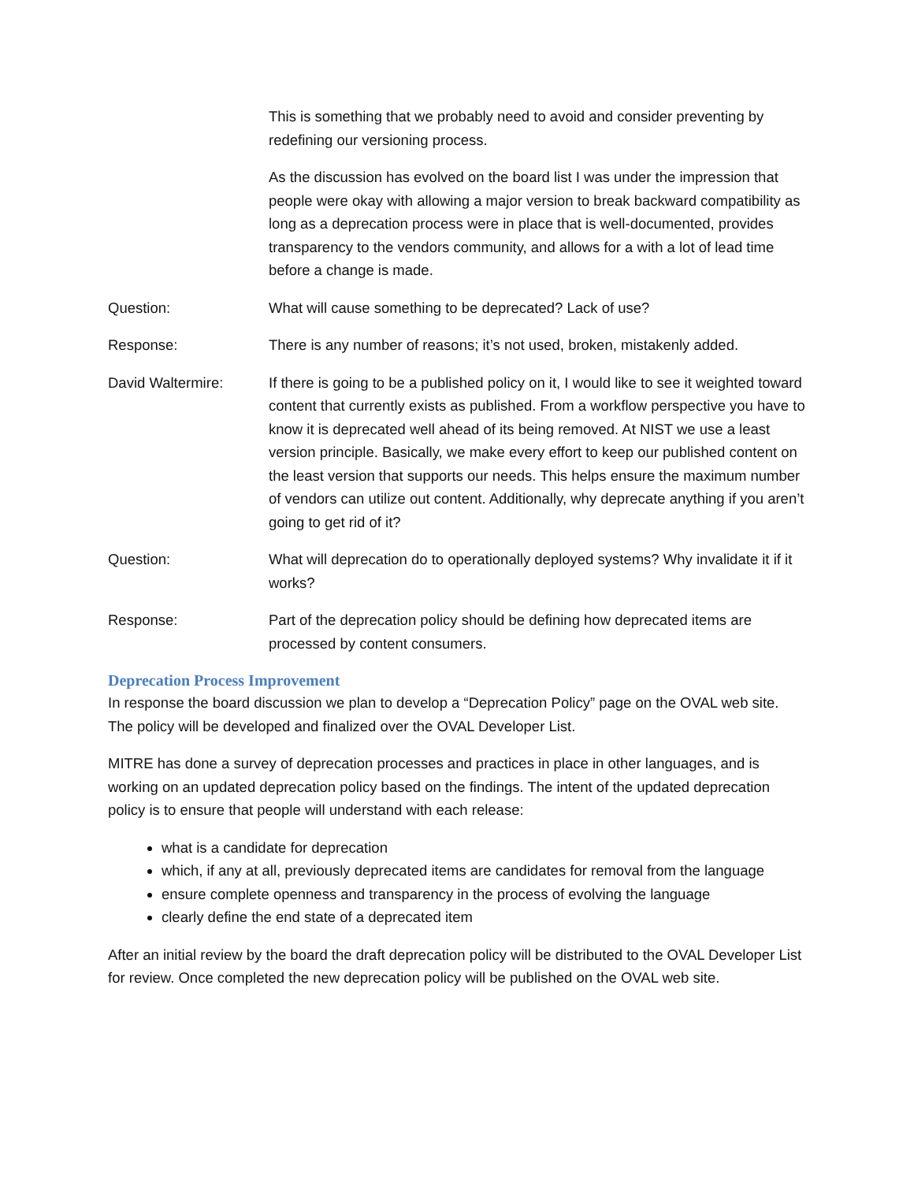This is something that we probably need to avoid and consider preventing by redefining our versioning process.
As the discussion has evolved on the board list I was under the impression that people were okay with allowing a major version to break backward compatibility as long as a deprecation process were in place that is well-documented, provides transparency to the vendors community, and allows for a with a lot of lead time before a change is made.
Question: What will cause something to be deprecated? Lack of use?
Response: There is any number of reasons; it’s not used, broken, mistakenly added.
David Waltermire: If there is going to be a published policy on it, I would like to see it weighted toward content that currently exists as published. From a workflow perspective you have to know it is deprecated well ahead of its being removed. At NIST we use a least version principle. Basically, we make every effort to keep our published content on the least version that supports our needs. This helps ensure the maximum number of vendors can utilize out content. Additionally, why deprecate anything if you aren’t going to get rid of it?
Question: What will deprecation do to operationally deployed systems? Why invalidate it if it works?
Response: Part of the deprecation policy should be defining how deprecated items are processed by content consumers.
Deprecation Process Improvement
In response the board discussion we plan to develop a “Deprecation Policy” page on the OVAL web site. The policy will be developed and finalized over the OVAL Developer List.
MITRE has done a survey of deprecation processes and practices in place in other languages, and is working on an updated deprecation policy based on the findings. The intent of the updated deprecation policy is to ensure that people will understand with each release:
what is a candidate for deprecation
which, if any at all, previously deprecated items are candidates for removal from the language
ensure complete openness and transparency in the process of evolving the language
clearly define the end state of a deprecated item
After an initial review by the board the draft deprecation policy will be distributed to the OVAL Developer List for review. Once completed the new deprecation policy will be published on the OVAL web site.